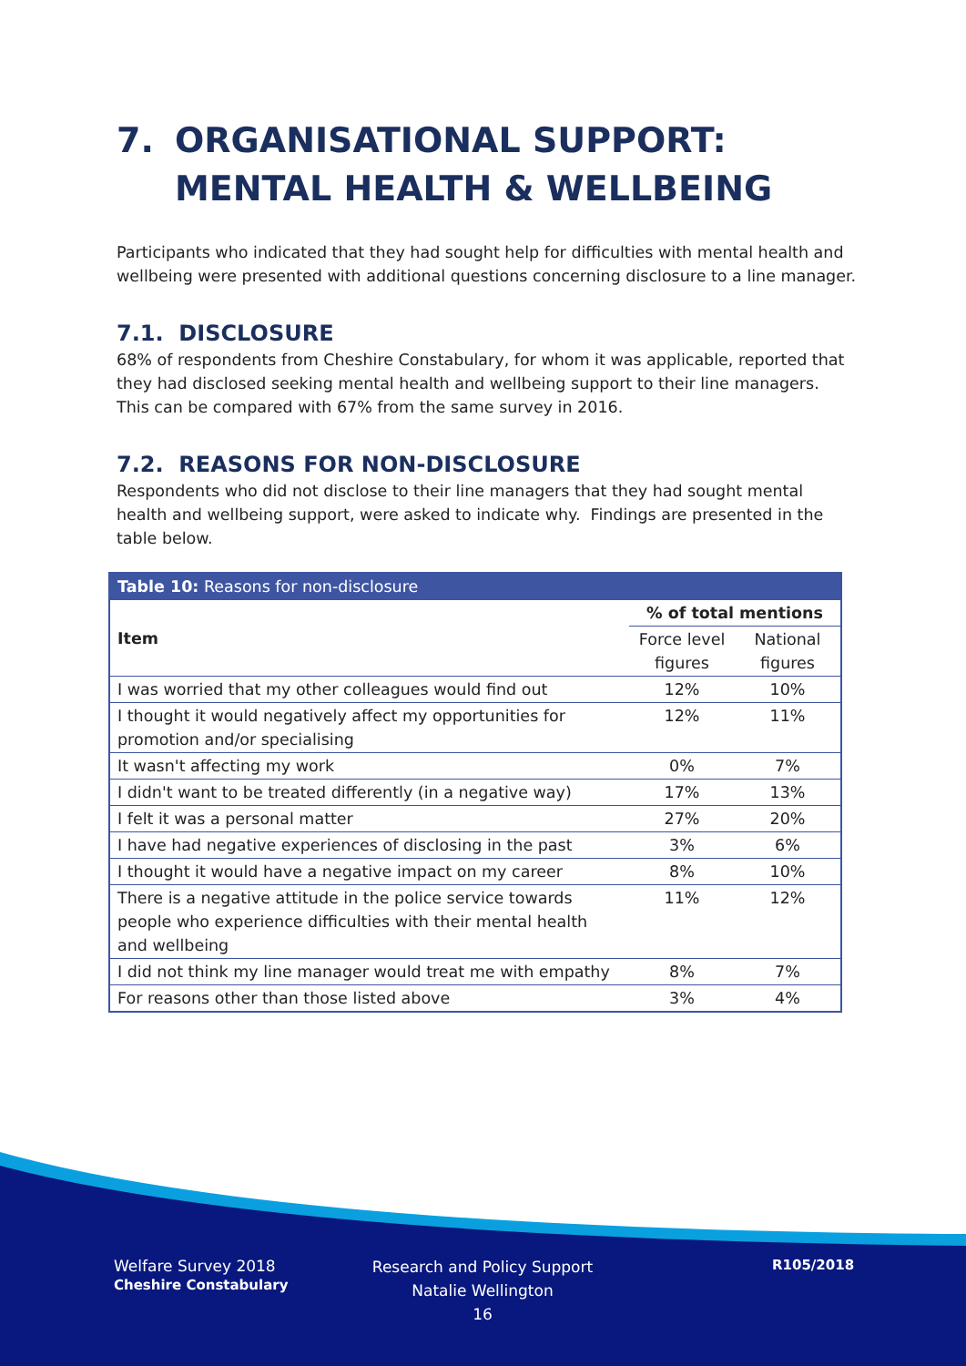7. ORGANISATIONAL SUPPORT: MENTAL HEALTH & WELLBEING
Participants who indicated that they had sought help for difficulties with mental health and wellbeing were presented with additional questions concerning disclosure to a line manager.
7.1. DISCLOSURE
68% of respondents from Cheshire Constabulary, for whom it was applicable, reported that they had disclosed seeking mental health and wellbeing support to their line managers. This can be compared with 67% from the same survey in 2016.
7.2. REASONS FOR NON-DISCLOSURE
Respondents who did not disclose to their line managers that they had sought mental health and wellbeing support, were asked to indicate why. Findings are presented in the table below.
| Table 10: Reasons for non-disclosure | | |
| --- | --- | --- |
| Item | % of total mentions | |
| | Force level figures | National figures |
| I was worried that my other colleagues would find out | 12% | 10% |
| I thought it would negatively affect my opportunities for promotion and/or specialising | 12% | 11% |
| It wasn't affecting my work | 0% | 7% |
| I didn't want to be treated differently (in a negative way) | 17% | 13% |
| I felt it was a personal matter | 27% | 20% |
| I have had negative experiences of disclosing in the past | 3% | 6% |
| I thought it would have a negative impact on my career | 8% | 10% |
| There is a negative attitude in the police service towards people who experience difficulties with their mental health and wellbeing | 11% | 12% |
| I did not think my line manager would treat me with empathy | 8% | 7% |
| For reasons other than those listed above | 3% | 4% |
Welfare Survey 2018
Cheshire Constabulary
Research and Policy Support
Natalie Wellington
16
R105/2018